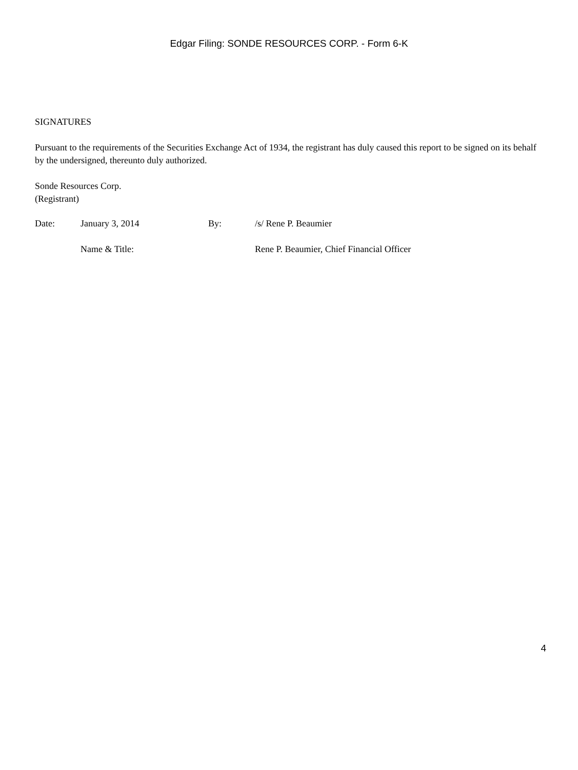Edgar Filing: SONDE RESOURCES CORP. - Form 6-K
SIGNATURES
Pursuant to the requirements of the Securities Exchange Act of 1934, the registrant has duly caused this report to be signed on its behalf by the undersigned, thereunto duly authorized.
Sonde Resources Corp.
(Registrant)
| Date: | January 3, 2014 | By: | /s/ Rene P. Beaumier |
| | Name & Title: | | Rene P. Beaumier, Chief Financial Officer |
4